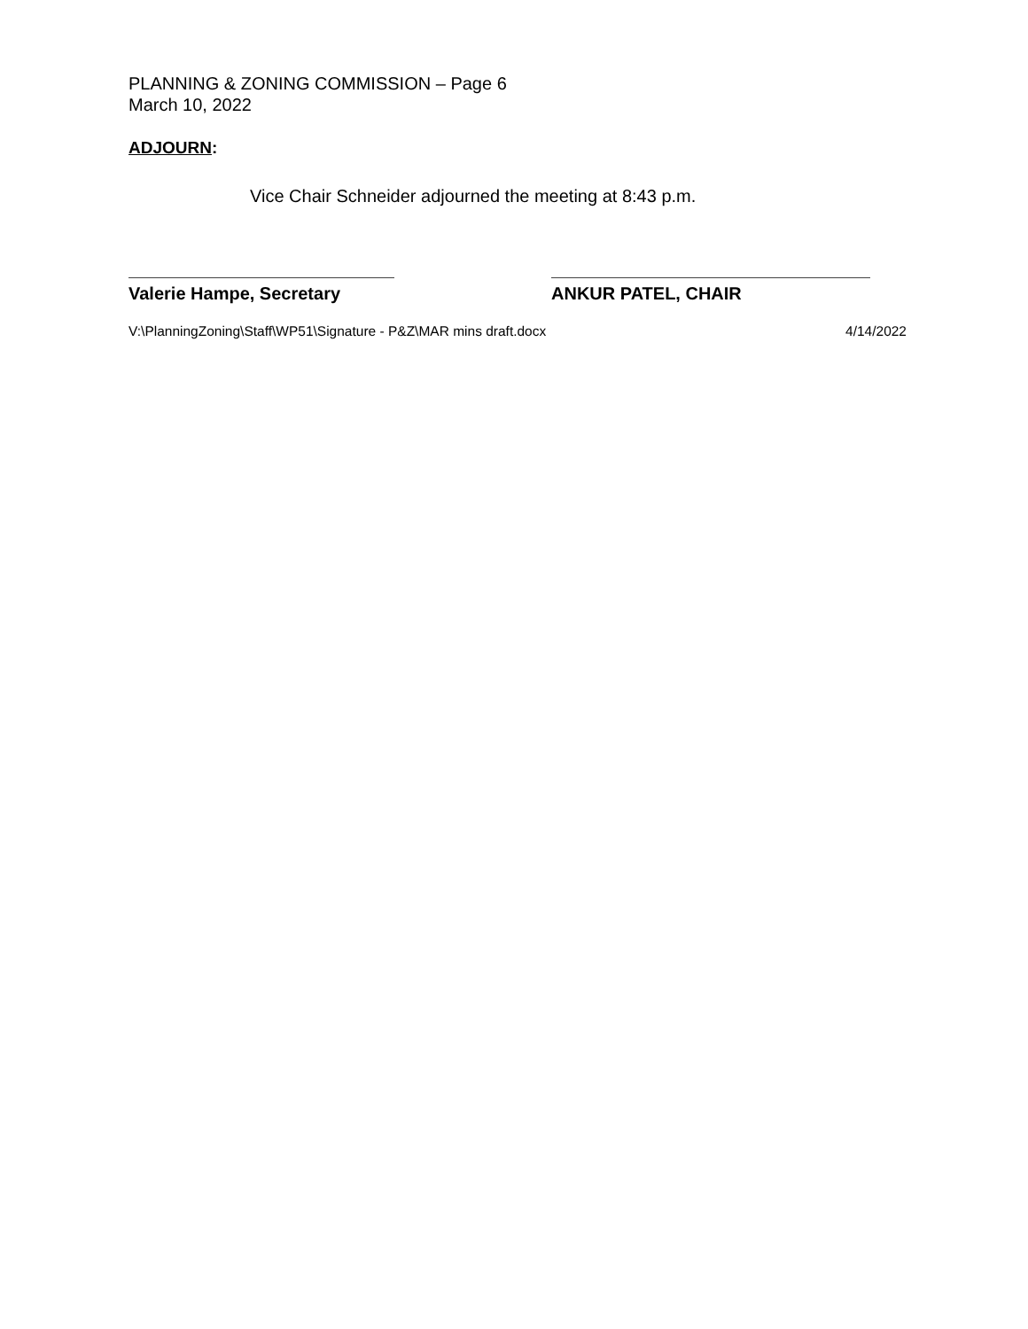PLANNING & ZONING COMMISSION – Page 6
March 10, 2022
ADJOURN:
Vice Chair Schneider adjourned the meeting at 8:43 p.m.
Valerie Hampe, Secretary ANKUR PATEL, CHAIR
V:\PlanningZoning\Staff\WP51\Signature - P&Z\MAR mins draft.docx 4/14/2022